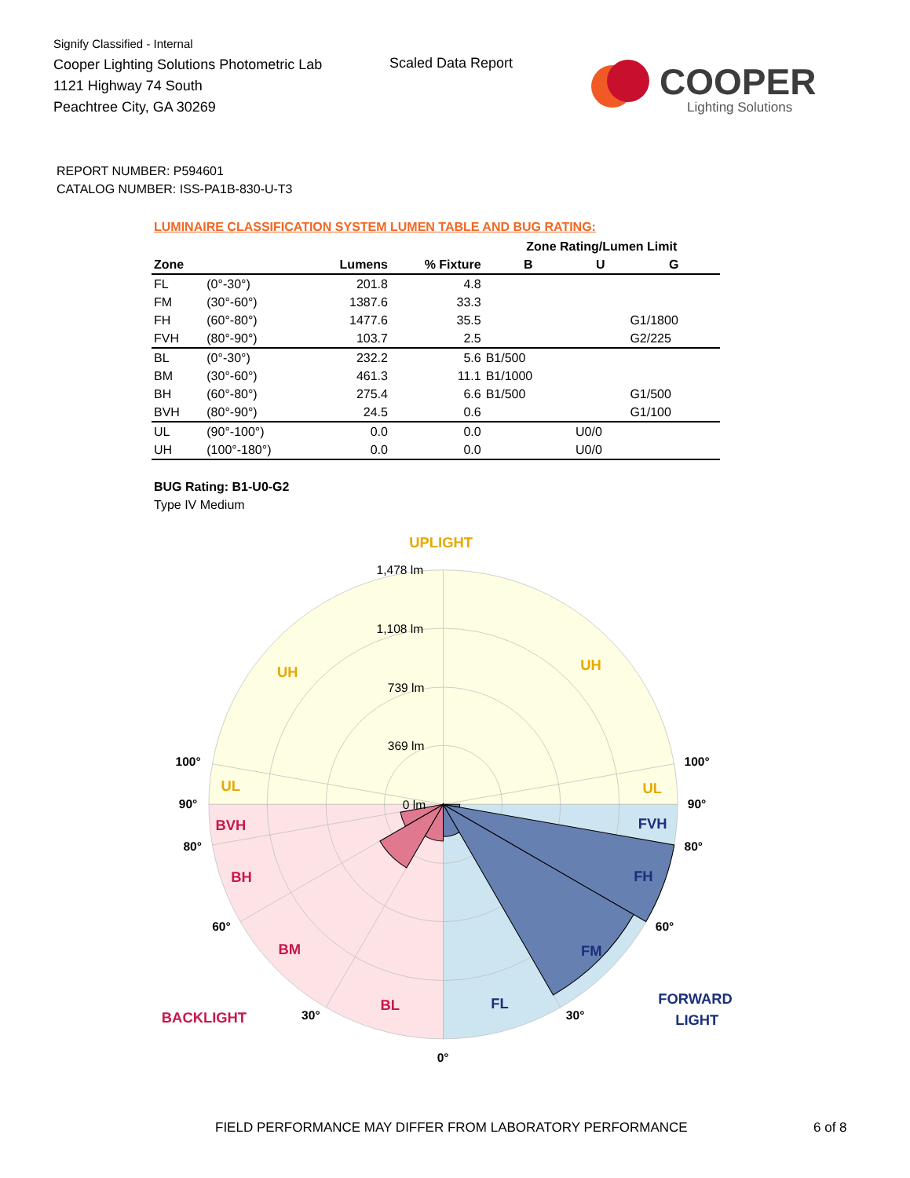Signify Classified - Internal
Cooper Lighting Solutions Photometric Lab
1121 Highway 74 South
Peachtree City, GA 30269
Scaled Data Report
COOPER
Lighting Solutions
REPORT NUMBER: P594601
CATALOG NUMBER: ISS-PA1B-830-U-T3
LUMINAIRE CLASSIFICATION SYSTEM LUMEN TABLE AND BUG RATING:
| | | | | Zone Rating/Lumen Limit | | |
| --- | --- | --- | --- | --- | --- | --- |
| Zone | | Lumens | % Fixture | B | U | G |
| FL | (0°-30°) | 201.8 | 4.8 | | | |
| FM | (30°-60°) | 1387.6 | 33.3 | | | |
| FH | (60°-80°) | 1477.6 | 35.5 | | | G1/1800 |
| FVH | (80°-90°) | 103.7 | 2.5 | | | G2/225 |
| BL | (0°-30°) | 232.2 | 5.6 | B1/500 | | |
| BM | (30°-60°) | 461.3 | 11.1 | B1/1000 | | |
| BH | (60°-80°) | 275.4 | 6.6 | B1/500 | | G1/500 |
| BVH | (80°-90°) | 24.5 | 0.6 | | | G1/100 |
| UL | (90°-100°) | 0.0 | 0.0 | | U0/0 | |
| UH | (100°-180°) | 0.0 | 0.0 | | U0/0 | |
BUG Rating: B1-U0-G2
Type IV Medium
1,478 lm
1,108 lm
739 lm
369 lm
0 lm
100°
100°
90°
90°
80°
80°
60°
60°
30°
30°
0°
UPLIGHT
UH
UH
UL
UL
BVH
BH
BM
BL
BACKLIGHT
FVH
FH
FM
FL
FORWARD
LIGHT
FIELD PERFORMANCE MAY DIFFER FROM LABORATORY PERFORMANCE
6 of 8